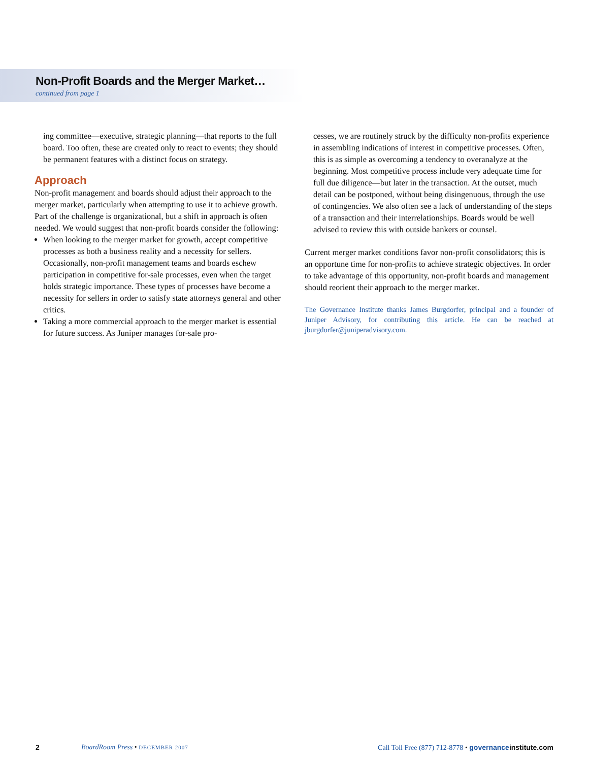Non-Profit Boards and the Merger Market…
continued from page 1
ing committee—executive, strategic planning—that reports to the full board. Too often, these are created only to react to events; they should be permanent features with a distinct focus on strategy.
Approach
Non-profit management and boards should adjust their approach to the merger market, particularly when attempting to use it to achieve growth. Part of the challenge is organizational, but a shift in approach is often needed. We would suggest that non-profit boards consider the following:
When looking to the merger market for growth, accept competitive processes as both a business reality and a necessity for sellers. Occasionally, non-profit management teams and boards eschew participation in competitive for-sale processes, even when the target holds strategic importance. These types of processes have become a necessity for sellers in order to satisfy state attorneys general and other critics.
Taking a more commercial approach to the merger market is essential for future success. As Juniper manages for-sale pro-
cesses, we are routinely struck by the difficulty non-profits experience in assembling indications of interest in competitive processes. Often, this is as simple as overcoming a tendency to overanalyze at the beginning. Most competitive process include very adequate time for full due diligence—but later in the transaction. At the outset, much detail can be postponed, without being disingenuous, through the use of contingencies. We also often see a lack of understanding of the steps of a transaction and their interrelationships. Boards would be well advised to review this with outside bankers or counsel.
Current merger market conditions favor non-profit consolidators; this is an opportune time for non-profits to achieve strategic objectives. In order to take advantage of this opportunity, non-profit boards and management should reorient their approach to the merger market.
The Governance Institute thanks James Burgdorfer, principal and a founder of Juniper Advisory, for contributing this article. He can be reached at jburgdorfer@juniperadvisory.com.
2 BoardRoom Press • DECEMBER 2007 Call Toll Free (877) 712-8778 • governanceinstitute.com